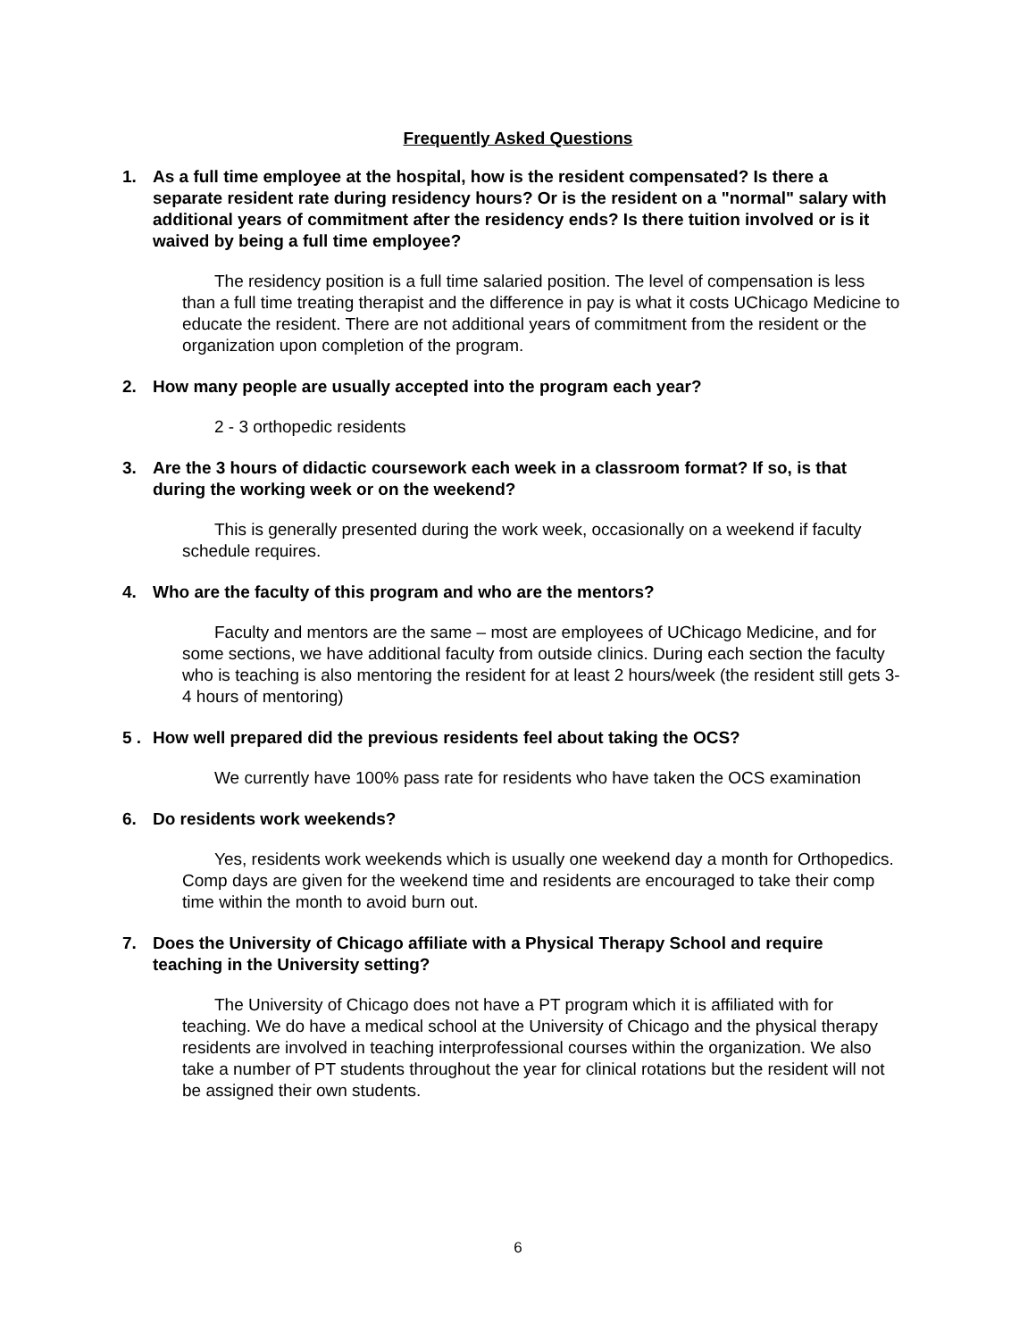Frequently Asked Questions
1. As a full time employee at the hospital, how is the resident compensated? Is there a separate resident rate during residency hours? Or is the resident on a "normal" salary with additional years of commitment after the residency ends? Is there tuition involved or is it waived by being a full time employee?
The residency position is a full time salaried position. The level of compensation is less than a full time treating therapist and the difference in pay is what it costs UChicago Medicine to educate the resident. There are not additional years of commitment from the resident or the organization upon completion of the program.
2. How many people are usually accepted into the program each year?
2 - 3 orthopedic residents
3. Are the 3 hours of didactic coursework each week in a classroom format? If so, is that during the working week or on the weekend?
This is generally presented during the work week, occasionally on a weekend if faculty schedule requires.
4. Who are the faculty of this program and who are the mentors?
Faculty and mentors are the same – most are employees of UChicago Medicine, and for some sections, we have additional faculty from outside clinics. During each section the faculty who is teaching is also mentoring the resident for at least 2 hours/week (the resident still gets 3-4 hours of mentoring)
5 . How well prepared did the previous residents feel about taking the OCS?
We currently have 100% pass rate for residents who have taken the OCS examination
6. Do residents work weekends?
Yes, residents work weekends which is usually one weekend day a month for Orthopedics. Comp days are given for the weekend time and residents are encouraged to take their comp time within the month to avoid burn out.
7. Does the University of Chicago affiliate with a Physical Therapy School and require teaching in the University setting?
The University of Chicago does not have a PT program which it is affiliated with for teaching. We do have a medical school at the University of Chicago and the physical therapy residents are involved in teaching interprofessional courses within the organization. We also take a number of PT students throughout the year for clinical rotations but the resident will not be assigned their own students.
6